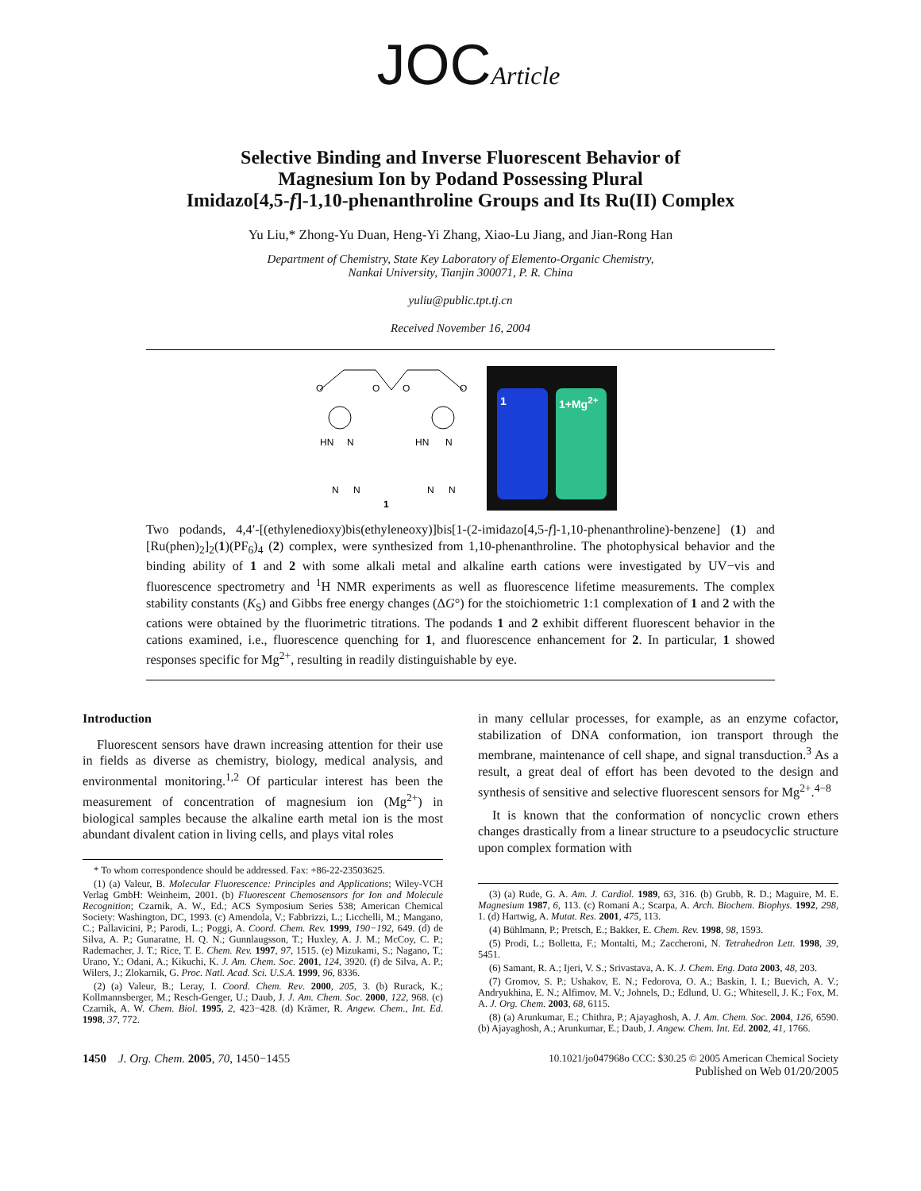JOCArticle
Selective Binding and Inverse Fluorescent Behavior of
Magnesium Ion by Podand Possessing Plural
Imidazo[4,5-f]-1,10-phenanthroline Groups and Its Ru(II) Complex
Yu Liu,* Zhong-Yu Duan, Heng-Yi Zhang, Xiao-Lu Jiang, and Jian-Rong Han
Department of Chemistry, State Key Laboratory of Elemento-Organic Chemistry,
Nankai University, Tianjin 300071, P. R. China
yuliu@public.tpt.tj.cn
Received November 16, 2004
O
O
O
O
HN
N
HN
N
1
N
N
N
N
1
1+Mg<sup>2+</sup>
Two podands, 4,4′-[(ethylenedioxy)bis(ethyleneoxy)]bis[1-(2-imidazo[4,5-f]-1,10-phenanthroline)-benzene] (1) and [Ru(phen)<sub>2</sub>]<sub>2</sub>(1)(PF<sub>6</sub>)<sub>4</sub> (2) complex, were synthesized from 1,10-phenanthroline. The photophysical behavior and the binding ability of 1 and 2 with some alkali metal and alkaline earth cations were investigated by UV−vis and fluorescence spectrometry and <sup>1</sup>H NMR experiments as well as fluorescence lifetime measurements. The complex stability constants (K<sub>S</sub>) and Gibbs free energy changes (ΔG°) for the stoichiometric 1:1 complexation of 1 and 2 with the cations were obtained by the fluorimetric titrations. The podands 1 and 2 exhibit different fluorescent behavior in the cations examined, i.e., fluorescence quenching for 1, and fluorescence enhancement for 2. In particular, 1 showed responses specific for Mg<sup>2+</sup>, resulting in readily distinguishable by eye.
Introduction
Fluorescent sensors have drawn increasing attention for their use in fields as diverse as chemistry, biology, medical analysis, and environmental monitoring.<sup>1,2</sup> Of particular interest has been the measurement of concentration of magnesium ion (Mg<sup>2+</sup>) in biological samples because the alkaline earth metal ion is the most abundant divalent cation in living cells, and plays vital roles
* To whom correspondence should be addressed. Fax: +86-22-23503625.
(1) (a) Valeur, B. Molecular Fluorescence: Principles and Applications; Wiley-VCH Verlag GmbH: Weinheim, 2001. (b) Fluorescent Chemosensors for Ion and Molecule Recognition; Czarnik, A. W., Ed.; ACS Symposium Series 538; American Chemical Society: Washington, DC, 1993. (c) Amendola, V.; Fabbrizzi, L.; Licchelli, M.; Mangano, C.; Pallavicini, P.; Parodi, L.; Poggi, A. Coord. Chem. Rev. 1999, 190−192, 649. (d) de Silva, A. P.; Gunaratne, H. Q. N.; Gunnlaugsson, T.; Huxley, A. J. M.; McCoy, C. P.; Rademacher, J. T.; Rice, T. E. Chem. Rev. 1997, 97, 1515. (e) Mizukami, S.; Nagano, T.; Urano, Y.; Odani, A.; Kikuchi, K. J. Am. Chem. Soc. 2001, 124, 3920. (f) de Silva, A. P.; Wilers, J.; Zlokarnik, G. Proc. Natl. Acad. Sci. U.S.A. 1999, 96, 8336.
(2) (a) Valeur, B.; Leray, I. Coord. Chem. Rev. 2000, 205, 3. (b) Rurack, K.; Kollmannsberger, M.; Resch-Genger, U.; Daub, J. J. Am. Chem. Soc. 2000, 122, 968. (c) Czarnik, A. W. Chem. Biol. 1995, 2, 423−428. (d) Krämer, R. Angew. Chem., Int. Ed. 1998, 37, 772.
in many cellular processes, for example, as an enzyme cofactor, stabilization of DNA conformation, ion transport through the membrane, maintenance of cell shape, and signal transduction.<sup>3</sup> As a result, a great deal of effort has been devoted to the design and synthesis of sensitive and selective fluorescent sensors for Mg<sup>2+</sup>.<sup>4−8</sup>
It is known that the conformation of noncyclic crown ethers changes drastically from a linear structure to a pseudocyclic structure upon complex formation with
(3) (a) Rude, G. A. Am. J. Cardiol. 1989, 63, 316. (b) Grubb, R. D.; Maguire, M. E. Magnesium 1987, 6, 113. (c) Romani A.; Scarpa, A. Arch. Biochem. Biophys. 1992, 298, 1. (d) Hartwig, A. Mutat. Res. 2001, 475, 113.
(4) Bühlmann, P.; Pretsch, E.; Bakker, E. Chem. Rev. 1998, 98, 1593.
(5) Prodi, L.; Bolletta, F.; Montalti, M.; Zaccheroni, N. Tetrahedron Lett. 1998, 39, 5451.
(6) Samant, R. A.; Ijeri, V. S.; Srivastava, A. K. J. Chem. Eng. Data 2003, 48, 203.
(7) Gromov, S. P.; Ushakov, E. N.; Fedorova, O. A.; Baskin, I. I.; Buevich, A. V.; Andryukhina, E. N.; Alfimov, M. V.; Johnels, D.; Edlund, U. G.; Whitesell, J. K.; Fox, M. A. J. Org. Chem. 2003, 68, 6115.
(8) (a) Arunkumar, E.; Chithra, P.; Ajayaghosh, A. J. Am. Chem. Soc. 2004, 126, 6590. (b) Ajayaghosh, A.; Arunkumar, E.; Daub, J. Angew. Chem. Int. Ed. 2002, 41, 1766.
1450 J. Org. Chem. 2005, 70, 1450−1455
10.1021/jo047968o CCC: $30.25 © 2005 American Chemical Society
Published on Web 01/20/2005